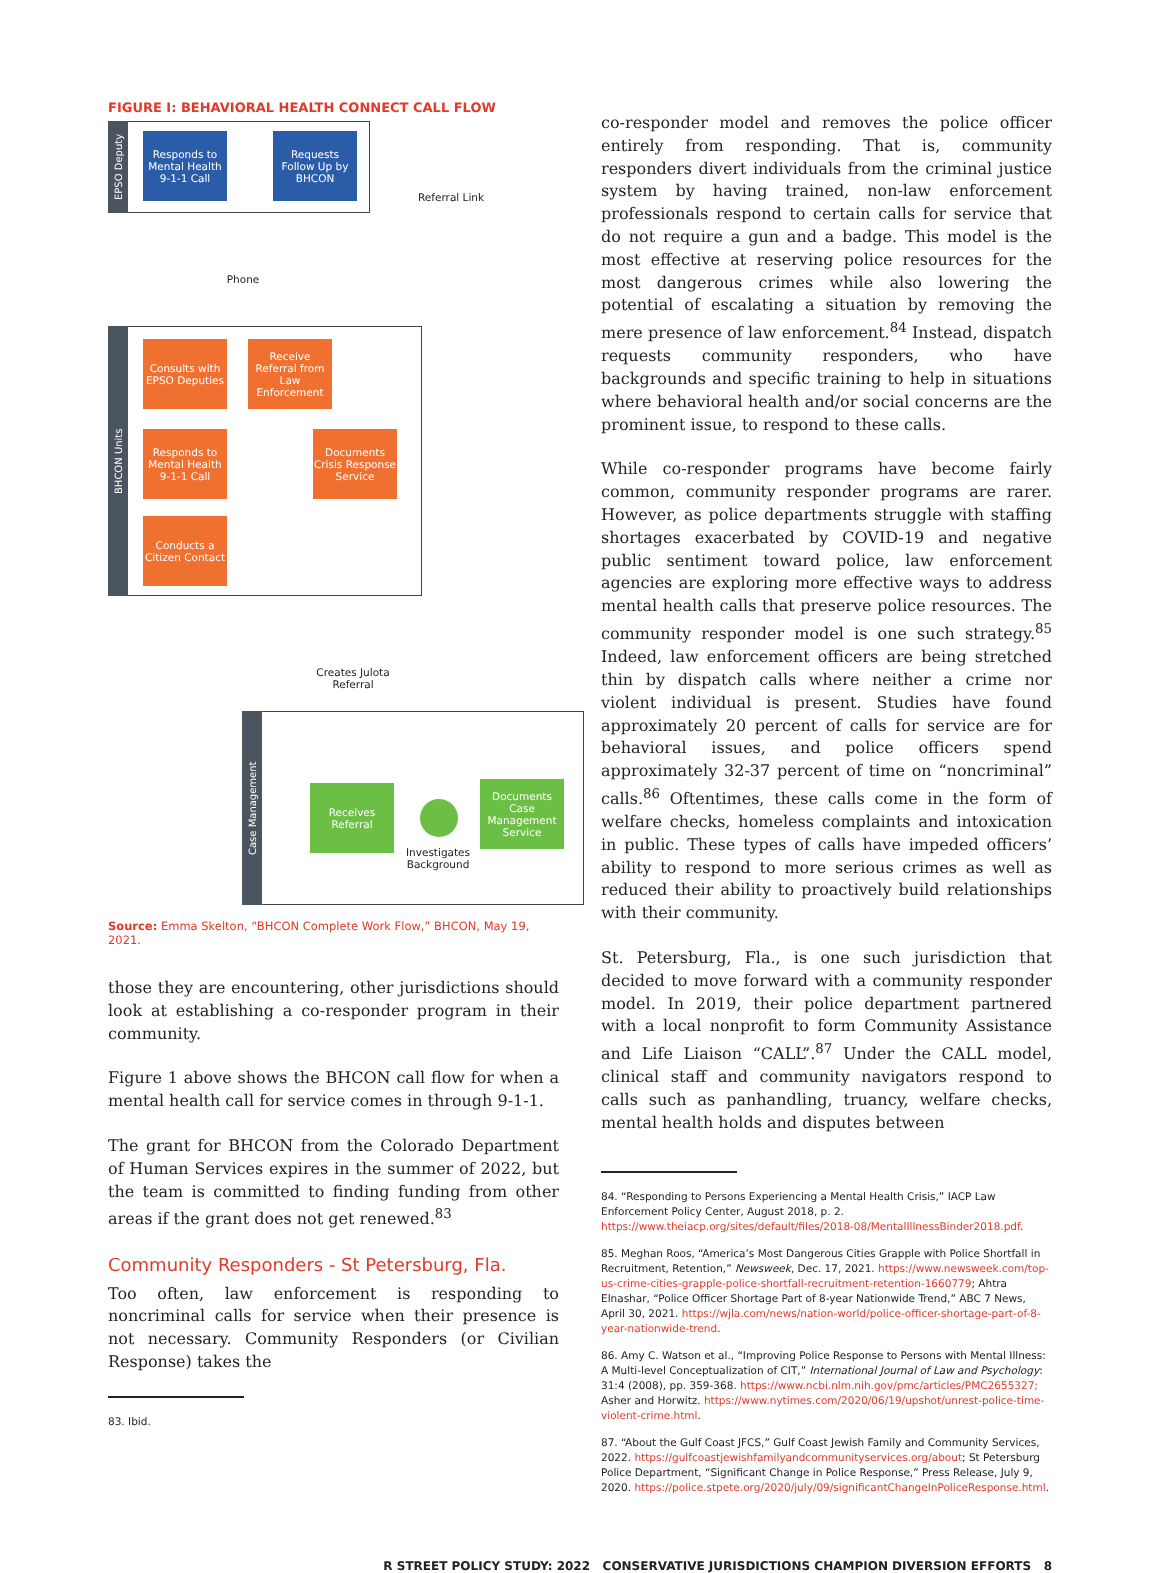FIGURE I: BEHAVIORAL HEALTH CONNECT CALL FLOW
EPSO Deputy
Responds to Mental Health 9-1-1 Call
Requests Follow Up by BHCON
Referral Link
Phone
BHCON Units
Consults with EPSO Deputies
Receive Referral from Law Enforcement
Responds to Mental Health 9-1-1 Call
Documents Crisis Response Service
Conducts a Citizen Contact
Creates Julota Referral
Case Management
Receives Referral
Documents Case Management Service
Investigates Background
Source: Emma Skelton, “BHCON Complete Work Flow,” BHCON, May 19, 2021.
those they are encountering, other jurisdictions should look at establishing a co-responder program in their community.
Figure 1 above shows the BHCON call flow for when a mental health call for service comes in through 9-1-1.
The grant for BHCON from the Colorado Department of Human Services expires in the summer of 2022, but the team is committed to finding funding from other areas if the grant does not get renewed.<sup>83</sup>
Community Responders - St Petersburg, Fla.
Too often, law enforcement is responding to noncriminal calls for service when their presence is not necessary. Community Responders (or Civilian Response) takes the
83. Ibid.
co-responder model and removes the police officer entirely from responding. That is, community responders divert individuals from the criminal justice system by having trained, non-law enforcement professionals respond to certain calls for service that do not require a gun and a badge. This model is the most effective at reserving police resources for the most dangerous crimes while also lowering the potential of escalating a situation by removing the mere presence of law enforcement.<sup>84</sup> Instead, dispatch requests community responders, who have backgrounds and specific training to help in situations where behavioral health and/or social concerns are the prominent issue, to respond to these calls.
While co-responder programs have become fairly common, community responder programs are rarer. However, as police departments struggle with staffing shortages exacerbated by COVID-19 and negative public sentiment toward police, law enforcement agencies are exploring more effective ways to address mental health calls that preserve police resources. The community responder model is one such strategy.<sup>85</sup> Indeed, law enforcement officers are being stretched thin by dispatch calls where neither a crime nor violent individual is present. Studies have found approximately 20 percent of calls for service are for behavioral issues, and police officers spend approximately 32-37 percent of time on “noncriminal” calls.<sup>86</sup> Oftentimes, these calls come in the form of welfare checks, homeless complaints and intoxication in public. These types of calls have impeded officers’ ability to respond to more serious crimes as well as reduced their ability to proactively build relationships with their community.
St. Petersburg, Fla., is one such jurisdiction that decided to move forward with a community responder model. In 2019, their police department partnered with a local nonprofit to form Community Assistance and Life Liaison “CALL”.<sup>87</sup> Under the CALL model, clinical staff and community navigators respond to calls such as panhandling, truancy, welfare checks, mental health holds and disputes between
84. “Responding to Persons Experiencing a Mental Health Crisis,” IACP Law Enforcement Policy Center, August 2018, p. 2. https://www.theiacp.org/sites/default/files/2018-08/MentalIllnessBinder2018.pdf.
85. Meghan Roos, “America’s Most Dangerous Cities Grapple with Police Shortfall in Recruitment, Retention,” Newsweek, Dec. 17, 2021. https://www.newsweek.com/top-us-crime-cities-grapple-police-shortfall-recruitment-retention-1660779; Ahtra Elnashar, “Police Officer Shortage Part of 8-year Nationwide Trend,” ABC 7 News, April 30, 2021. https://wjla.com/news/nation-world/police-officer-shortage-part-of-8-year-nationwide-trend.
86. Amy C. Watson et al., “Improving Police Response to Persons with Mental Illness: A Multi-level Conceptualization of CIT,” International Journal of Law and Psychology: 31:4 (2008), pp. 359-368. https://www.ncbi.nlm.nih.gov/pmc/articles/PMC2655327; Asher and Horwitz. https://www.nytimes.com/2020/06/19/upshot/unrest-police-time-violent-crime.html.
87. “About the Gulf Coast JFCS,” Gulf Coast Jewish Family and Community Services, 2022. https://gulfcoastjewishfamilyandcommunityservices.org/about; St Petersburg Police Department, “Significant Change in Police Response,” Press Release, July 9, 2020. https://police.stpete.org/2020/july/09/significantChangeInPoliceResponse.html.
R STREET POLICY STUDY: 2022 CONSERVATIVE JURISDICTIONS CHAMPION DIVERSION EFFORTS 8